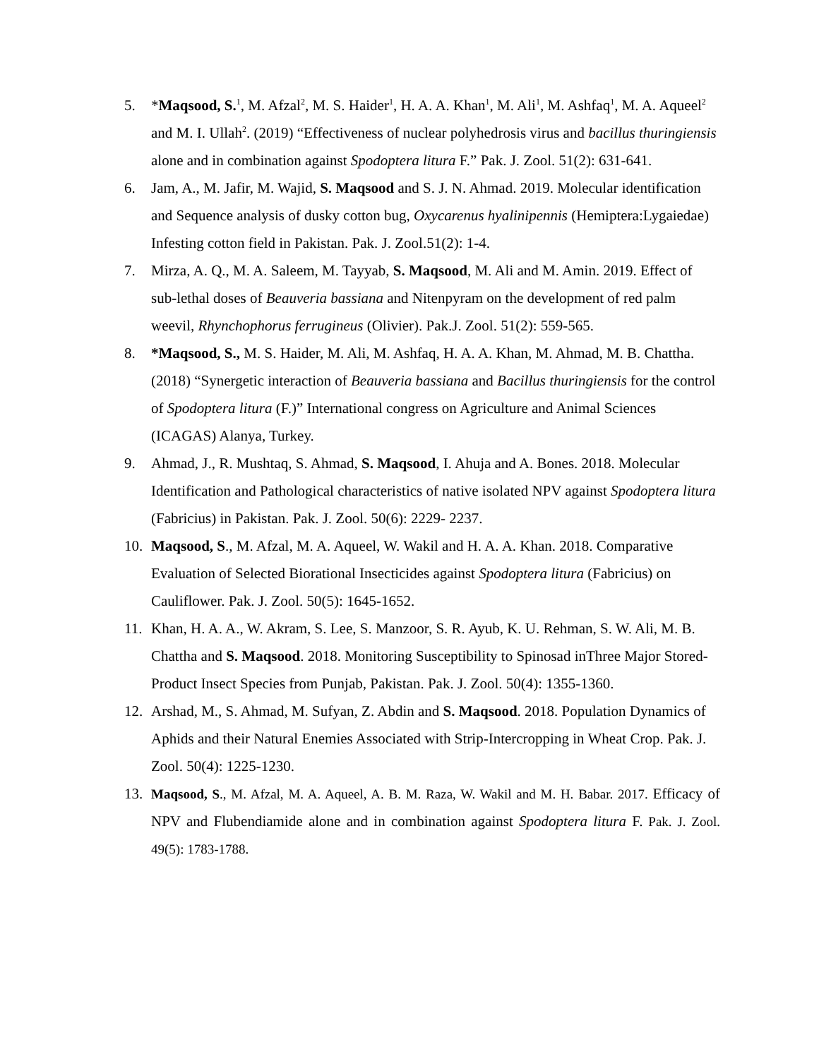5. *Maqsood, S.<sup>1</sup>, M. Afzal<sup>2</sup>, M. S. Haider<sup>1</sup>, H. A. A. Khan<sup>1</sup>, M. Ali<sup>1</sup>, M. Ashfaq<sup>1</sup>, M. A. Aqueel<sup>2</sup> and M. I. Ullah<sup>2</sup>. (2019) “Effectiveness of nuclear polyhedrosis virus and bacillus thuringiensis alone and in combination against Spodoptera litura F.” Pak. J. Zool. 51(2): 631-641.
6. Jam, A., M. Jafir, M. Wajid, S. Maqsood and S. J. N. Ahmad. 2019. Molecular identification and Sequence analysis of dusky cotton bug, Oxycarenus hyalinipennis (Hemiptera:Lygaiedae) Infesting cotton field in Pakistan. Pak. J. Zool.51(2): 1-4.
7. Mirza, A. Q., M. A. Saleem, M. Tayyab, S. Maqsood, M. Ali and M. Amin. 2019. Effect of sub-lethal doses of Beauveria bassiana and Nitenpyram on the development of red palm weevil, Rhynchophorus ferrugineus (Olivier). Pak.J. Zool. 51(2): 559-565.
8. *Maqsood, S., M. S. Haider, M. Ali, M. Ashfaq, H. A. A. Khan, M. Ahmad, M. B. Chattha. (2018) “Synergetic interaction of Beauveria bassiana and Bacillus thuringiensis for the control of Spodoptera litura (F.)” International congress on Agriculture and Animal Sciences (ICAGAS) Alanya, Turkey.
9. Ahmad, J., R. Mushtaq, S. Ahmad, S. Maqsood, I. Ahuja and A. Bones. 2018. Molecular Identification and Pathological characteristics of native isolated NPV against Spodoptera litura (Fabricius) in Pakistan. Pak. J. Zool. 50(6): 2229- 2237.
10. Maqsood, S., M. Afzal, M. A. Aqueel, W. Wakil and H. A. A. Khan. 2018. Comparative Evaluation of Selected Biorational Insecticides against Spodoptera litura (Fabricius) on Cauliflower. Pak. J. Zool. 50(5): 1645-1652.
11. Khan, H. A. A., W. Akram, S. Lee, S. Manzoor, S. R. Ayub, K. U. Rehman, S. W. Ali, M. B. Chattha and S. Maqsood. 2018. Monitoring Susceptibility to Spinosad inThree Major Stored-Product Insect Species from Punjab, Pakistan. Pak. J. Zool. 50(4): 1355-1360.
12. Arshad, M., S. Ahmad, M. Sufyan, Z. Abdin and S. Maqsood. 2018. Population Dynamics of Aphids and their Natural Enemies Associated with Strip-Intercropping in Wheat Crop. Pak. J. Zool. 50(4): 1225-1230.
13. Maqsood, S., M. Afzal, M. A. Aqueel, A. B. M. Raza, W. Wakil and M. H. Babar. 2017. Efficacy of NPV and Flubendiamide alone and in combination against Spodoptera litura F. Pak. J. Zool. 49(5): 1783-1788.